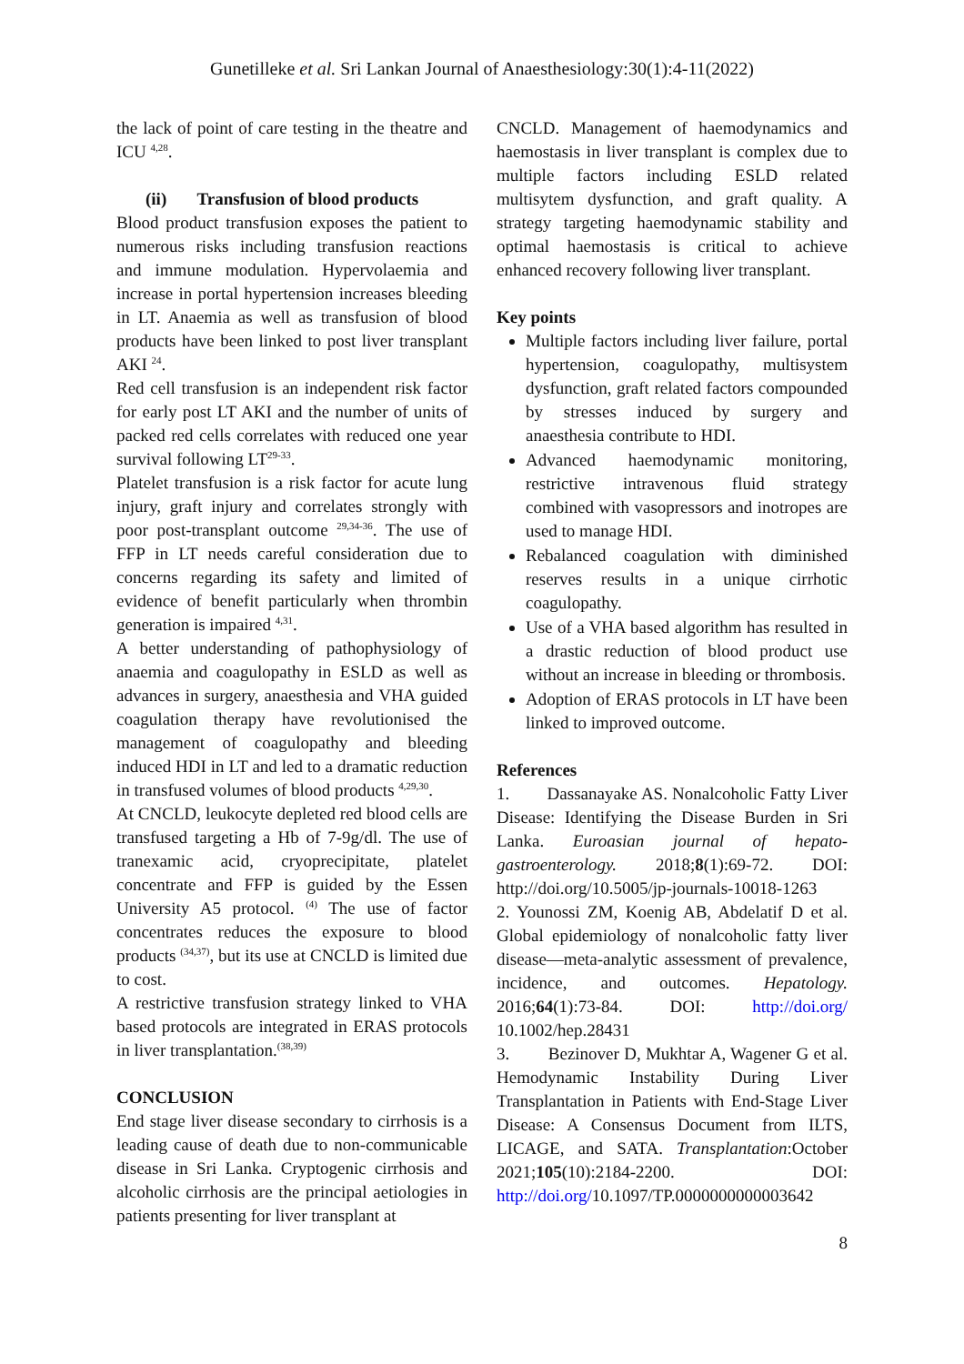Gunetilleke et al. Sri Lankan Journal of Anaesthesiology:30(1):4-11(2022)
the lack of point of care testing in the theatre and ICU <sup>4,28</sup>.
(ii) Transfusion of blood products
Blood product transfusion exposes the patient to numerous risks including transfusion reactions and immune modulation. Hypervolaemia and increase in portal hypertension increases bleeding in LT. Anaemia as well as transfusion of blood products have been linked to post liver transplant AKI <sup>24</sup>.
Red cell transfusion is an independent risk factor for early post LT AKI and the number of units of packed red cells correlates with reduced one year survival following LT<sup>29-33</sup>.
Platelet transfusion is a risk factor for acute lung injury, graft injury and correlates strongly with poor post-transplant outcome <sup>29,34-36</sup>. The use of FFP in LT needs careful consideration due to concerns regarding its safety and limited of evidence of benefit particularly when thrombin generation is impaired <sup>4,31</sup>.
A better understanding of pathophysiology of anaemia and coagulopathy in ESLD as well as advances in surgery, anaesthesia and VHA guided coagulation therapy have revolutionised the management of coagulopathy and bleeding induced HDI in LT and led to a dramatic reduction in transfused volumes of blood products <sup>4,29,30</sup>.
At CNCLD, leukocyte depleted red blood cells are transfused targeting a Hb of 7-9g/dl. The use of tranexamic acid, cryoprecipitate, platelet concentrate and FFP is guided by the Essen University A5 protocol. <sup>(4)</sup> The use of factor concentrates reduces the exposure to blood products <sup>(34,37)</sup>, but its use at CNCLD is limited due to cost.
A restrictive transfusion strategy linked to VHA based protocols are integrated in ERAS protocols in liver transplantation.<sup>(38,39)</sup>
CONCLUSION
End stage liver disease secondary to cirrhosis is a leading cause of death due to non-communicable disease in Sri Lanka. Cryptogenic cirrhosis and alcoholic cirrhosis are the principal aetiologies in patients presenting for liver transplant at
CNCLD. Management of haemodynamics and haemostasis in liver transplant is complex due to multiple factors including ESLD related multisytem dysfunction, and graft quality. A strategy targeting haemodynamic stability and optimal haemostasis is critical to achieve enhanced recovery following liver transplant.
Key points
Multiple factors including liver failure, portal hypertension, coagulopathy, multisystem dysfunction, graft related factors compounded by stresses induced by surgery and anaesthesia contribute to HDI.
Advanced haemodynamic monitoring, restrictive intravenous fluid strategy combined with vasopressors and inotropes are used to manage HDI.
Rebalanced coagulation with diminished reserves results in a unique cirrhotic coagulopathy.
Use of a VHA based algorithm has resulted in a drastic reduction of blood product use without an increase in bleeding or thrombosis.
Adoption of ERAS protocols in LT have been linked to improved outcome.
References
1. Dassanayake AS. Nonalcoholic Fatty Liver Disease: Identifying the Disease Burden in Sri Lanka. Euroasian journal of hepato-gastroenterology. 2018;8(1):69-72. DOI: http://doi.org/10.5005/jp-journals-10018-1263
2. Younossi ZM, Koenig AB, Abdelatif D et al. Global epidemiology of nonalcoholic fatty liver disease—meta-analytic assessment of prevalence, incidence, and outcomes. Hepatology. 2016;64(1):73-84. DOI: http://doi.org/ 10.1002/hep.28431
3. Bezinover D, Mukhtar A, Wagener G et al. Hemodynamic Instability During Liver Transplantation in Patients with End-Stage Liver Disease: A Consensus Document from ILTS, LICAGE, and SATA. Transplantation:October 2021;105(10):2184-2200. DOI: http://doi.org/10.1097/TP.0000000000003642
8